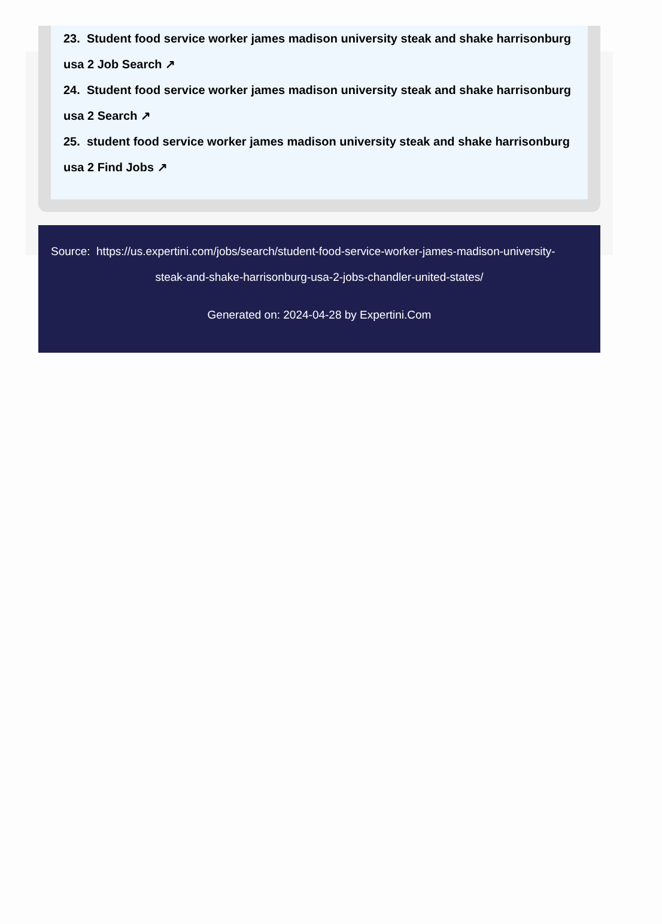23. Student food service worker james madison university steak and shake harrisonburg
usa 2 Job Search ↗
24. Student food service worker james madison university steak and shake harrisonburg
usa 2 Search ↗
25. student food service worker james madison university steak and shake harrisonburg
usa 2 Find Jobs ↗
Source: https://us.expertini.com/jobs/search/student-food-service-worker-james-madison-university-
steak-and-shake-harrisonburg-usa-2-jobs-chandler-united-states/
Generated on: 2024-04-28 by Expertini.Com